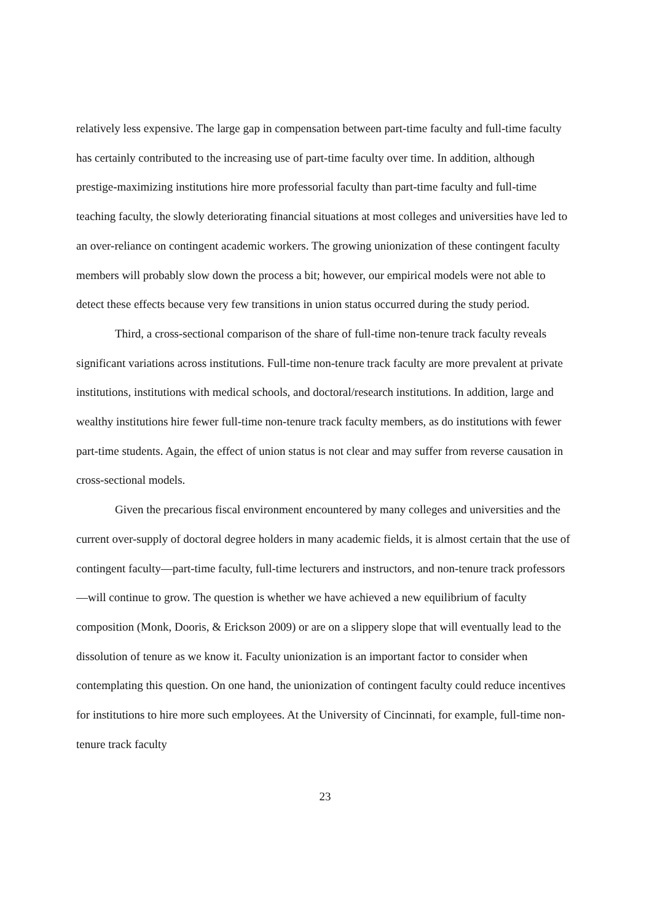relatively less expensive. The large gap in compensation between part-time faculty and full-time faculty has certainly contributed to the increasing use of part-time faculty over time. In addition, although prestige-maximizing institutions hire more professorial faculty than part-time faculty and full-time teaching faculty, the slowly deteriorating financial situations at most colleges and universities have led to an over-reliance on contingent academic workers. The growing unionization of these contingent faculty members will probably slow down the process a bit; however, our empirical models were not able to detect these effects because very few transitions in union status occurred during the study period.
Third, a cross-sectional comparison of the share of full-time non-tenure track faculty reveals significant variations across institutions. Full-time non-tenure track faculty are more prevalent at private institutions, institutions with medical schools, and doctoral/research institutions. In addition, large and wealthy institutions hire fewer full-time non-tenure track faculty members, as do institutions with fewer part-time students. Again, the effect of union status is not clear and may suffer from reverse causation in cross-sectional models.
Given the precarious fiscal environment encountered by many colleges and universities and the current over-supply of doctoral degree holders in many academic fields, it is almost certain that the use of contingent faculty—part-time faculty, full-time lecturers and instructors, and non-tenure track professors—will continue to grow. The question is whether we have achieved a new equilibrium of faculty composition (Monk, Dooris, & Erickson 2009) or are on a slippery slope that will eventually lead to the dissolution of tenure as we know it. Faculty unionization is an important factor to consider when contemplating this question. On one hand, the unionization of contingent faculty could reduce incentives for institutions to hire more such employees. At the University of Cincinnati, for example, full-time non-tenure track faculty
23